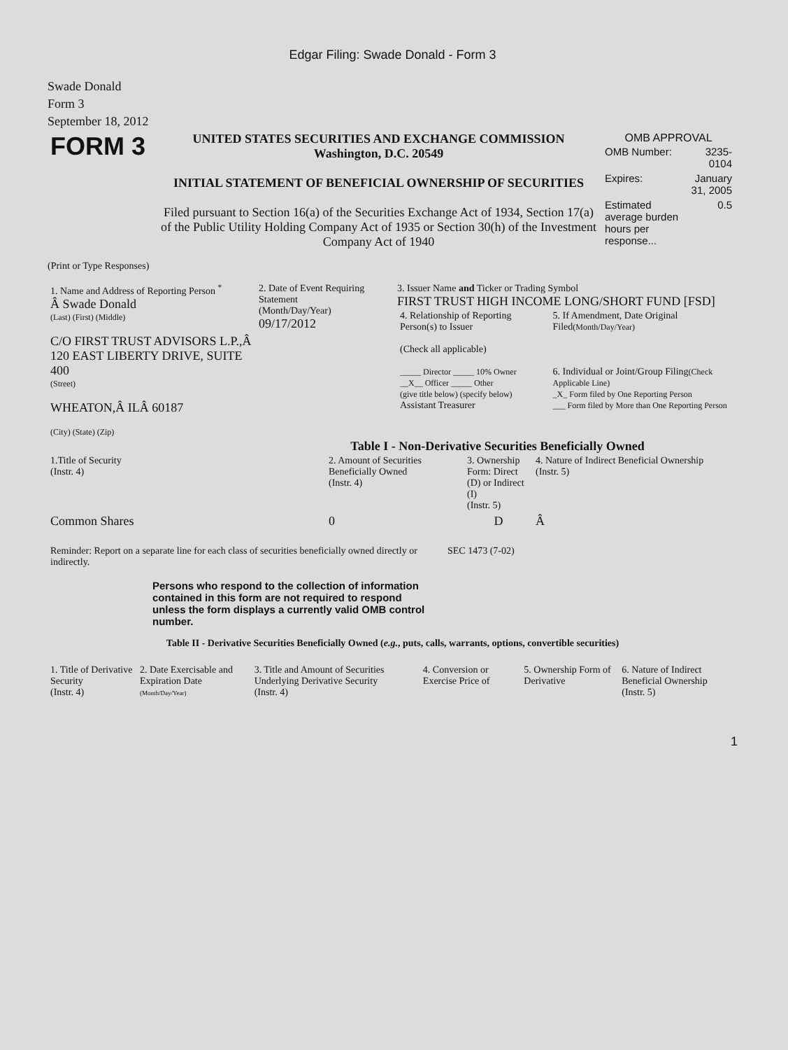Edgar Filing: Swade Donald - Form 3
Swade Donald
Form 3
September 18, 2012
| FORM 3 | UNITED STATES SECURITIES AND EXCHANGE COMMISSION Washington, D.C. 20549 INITIAL STATEMENT OF BENEFICIAL OWNERSHIP OF SECURITIES Filed pursuant to Section 16(a) of the Securities Exchange Act of 1934, Section 17(a) of the Public Utility Holding Company Act of 1935 or Section 30(h) of the Investment Company Act of 1940 | OMB APPROVAL / OMB Number: / 3235-0104 / / Expires: / January 31, 2005 / / Estimated average burden hours per response... / 0.5 / |
(Print or Type Responses)
| 1. Name and Address of Reporting Person <sup>*</sup> Â Swade Donald (Last) (First) (Middle) C/O FIRST TRUST ADVISORS L.P.,Â 120 EAST LIBERTY DRIVE, SUITE 400 (Street) WHEATON,Â ILÂ 60187 (City) (State) (Zip) | 2. Date of Event Requiring Statement (Month/Day/Year) 09/17/2012 | 3. Issuer Name and Ticker or Trading Symbol FIRST TRUST HIGH INCOME LONG/SHORT FUND [FSD] / 4. Relationship of Reporting Person(s) to Issuer (Check all applicable) _____ Director _____ 10% Owner __X__ Officer _____ Other (give title below) (specify below) Assistant Treasurer / 5. If Amendment, Date Original Filed (Month/Day/Year) 6. Individual or Joint/Group Filing (Check Applicable Line) _X_ Form filed by One Reporting Person ___ Form filed by More than One Reporting Person / |
Table I - Non-Derivative Securities Beneficially Owned
| 1.Title of Security (Instr. 4) | 2. Amount of Securities Beneficially Owned (Instr. 4) | 3. Ownership Form: Direct (D) or Indirect (I) (Instr. 5) | 4. Nature of Indirect Beneficial Ownership (Instr. 5) |
| --- | --- | --- | --- |
| Common Shares | 0 | D | Â |
| Reminder: Report on a separate line for each class of securities beneficially owned directly or indirectly. | SEC 1473 (7-02) |
Persons who respond to the collection of information contained in this form are not required to respond unless the form displays a currently valid OMB control number.
Table II - Derivative Securities Beneficially Owned (e.g., puts, calls, warrants, options, convertible securities)
| 1. Title of Derivative Security (Instr. 4) | 2. Date Exercisable and Expiration Date (Month/Day/Year) | 3. Title and Amount of Securities Underlying Derivative Security (Instr. 4) | 4. Conversion or Exercise Price of | 5. Ownership Form of Derivative | 6. Nature of Indirect Beneficial Ownership (Instr. 5) |
| --- | --- | --- | --- | --- | --- |
1